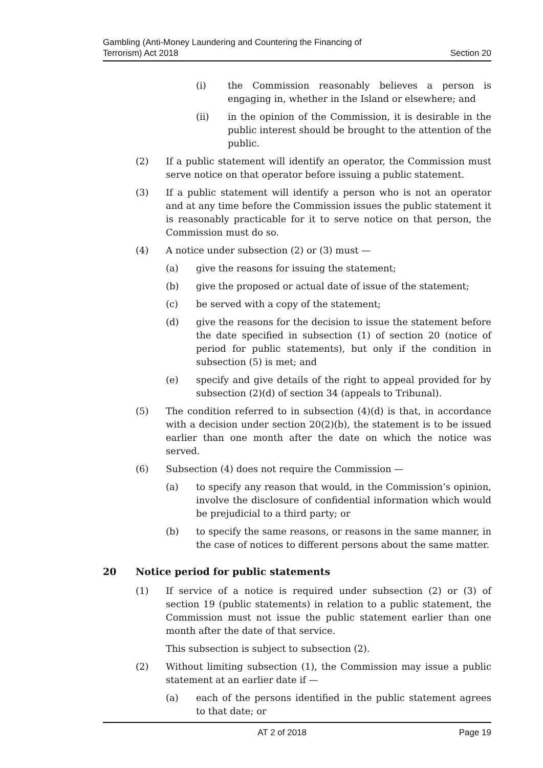Gambling (Anti-Money Laundering and Countering the Financing of
Terrorism) Act 2018
Section 20
(i) the Commission reasonably believes a person is engaging in, whether in the Island or elsewhere; and
(ii) in the opinion of the Commission, it is desirable in the public interest should be brought to the attention of the public.
(2) If a public statement will identify an operator, the Commission must serve notice on that operator before issuing a public statement.
(3) If a public statement will identify a person who is not an operator and at any time before the Commission issues the public statement it is reasonably practicable for it to serve notice on that person, the Commission must do so.
(4) A notice under subsection (2) or (3) must —
(a) give the reasons for issuing the statement;
(b) give the proposed or actual date of issue of the statement;
(c) be served with a copy of the statement;
(d) give the reasons for the decision to issue the statement before the date specified in subsection (1) of section 20 (notice of period for public statements), but only if the condition in subsection (5) is met; and
(e) specify and give details of the right to appeal provided for by subsection (2)(d) of section 34 (appeals to Tribunal).
(5) The condition referred to in subsection (4)(d) is that, in accordance with a decision under section 20(2)(b), the statement is to be issued earlier than one month after the date on which the notice was served.
(6) Subsection (4) does not require the Commission —
(a) to specify any reason that would, in the Commission’s opinion, involve the disclosure of confidential information which would be prejudicial to a third party; or
(b) to specify the same reasons, or reasons in the same manner, in the case of notices to different persons about the same matter.
20 Notice period for public statements
(1) If service of a notice is required under subsection (2) or (3) of section 19 (public statements) in relation to a public statement, the Commission must not issue the public statement earlier than one month after the date of that service.
This subsection is subject to subsection (2).
(2) Without limiting subsection (1), the Commission may issue a public statement at an earlier date if —
(a) each of the persons identified in the public statement agrees to that date; or
AT 2 of 2018 Page 19